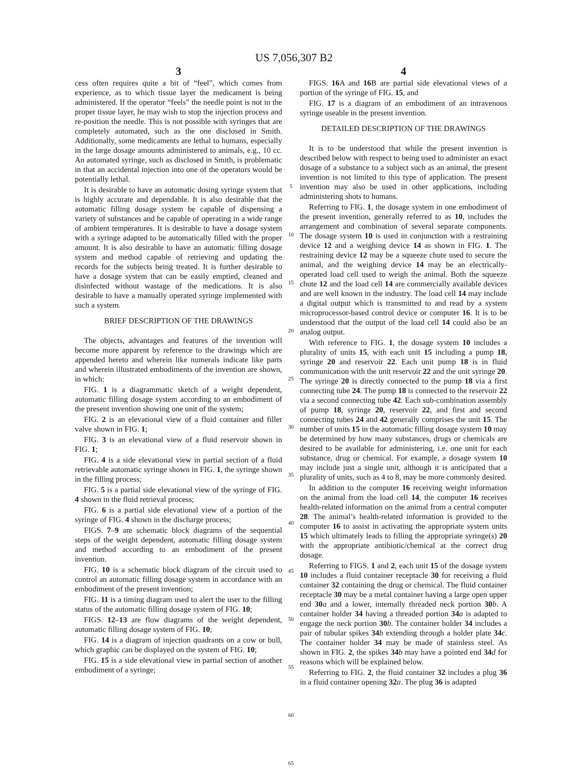US 7,056,307 B2
3
cess often requires quite a bit of “feel”, which comes from experience, as to which tissue layer the medicament is being administered. If the operator “feels” the needle point is not in the proper tissue layer, he may wish to stop the injection process and re-position the needle. This is not possible with syringes that are completely automated, such as the one disclosed in Smith. Additionally, some medicaments are lethal to humans, especially in the large dosage amounts administered to animals, e.g., 10 cc. An automated syringe, such as disclosed in Smith, is problematic in that an accidental injection into one of the operators would be potentially lethal.
It is desirable to have an automatic dosing syringe system that is highly accurate and dependable. It is also desirable that the automatic filling dosage system be capable of dispensing a variety of substances and be capable of operating in a wide range of ambient temperatures. It is desirable to have a dosage system with a syringe adapted to be automatically filled with the proper amount. It is also desirable to have an automatic filling dosage system and method capable of retrieving and updating the records for the subjects being treated. It is further desirable to have a dosage system that can be easily emptied, cleaned and disinfected without wastage of the medications. It is also desirable to have a manually operated syringe implemented with such a system.
BRIEF DESCRIPTION OF THE DRAWINGS
The objects, advantages and features of the invention will become more apparent by reference to the drawings which are appended hereto and wherein like numerals indicate like parts and wherein illustrated embodiments of the invention are shown, in which:
FIG. 1 is a diagrammatic sketch of a weight dependent, automatic filling dosage system according to an embodiment of the present invention showing one unit of the system;
FIG. 2 is an elevational view of a fluid container and filler valve shown in FIG. 1;
FIG. 3 is an elevational view of a fluid reservoir shown in FIG. 1;
FIG. 4 is a side elevational view in partial section of a fluid retrievable automatic syringe shown in FIG. 1, the syringe shown in the filling process;
FIG. 5 is a partial side elevational view of the syringe of FIG. 4 shown in the fluid retrieval process;
FIG. 6 is a partial side elevational view of a portion of the syringe of FIG. 4 shown in the discharge process;
FIGS. 7–9 are schematic block diagrams of the sequential steps of the weight dependent, automatic filling dosage system and method according to an embodiment of the present invention.
FIG. 10 is a schematic block diagram of the circuit used to control an automatic filling dosage system in accordance with an embodiment of the present invention;
FIG. 11 is a timing diagram used to alert the user to the filling status of the automatic filling dosage system of FIG. 10;
FIGS. 12–13 are flow diagrams of the weight dependent, automatic filling dosage system of FIG. 10;
FIG. 14 is a diagram of injection quadrants on a cow or bull, which graphic can be displayed on the system of FIG. 10;
FIG. 15 is a side elevational view in partial section of another embodiment of a syringe;
5
10
15
20
25
30
35
40
45
50
55
60
65
4
FIGS. 16 A and 16 B are partial side elevational views of a portion of the syringe of FIG. 15, and
FIG. 17 is a diagram of an embodiment of an intravenous syringe useable in the present invention.
DETAILED DESCRIPTION OF THE DRAWINGS
It is to be understood that while the present invention is described below with respect to being used to administer an exact dosage of a substance to a subject such as an animal, the present invention is not limited to this type of application. The present invention may also be used in other applications, including administering shots to humans.
Referring to FIG. 1, the dosage system in one embodiment of the present invention, generally referred to as 10, includes the arrangement and combination of several separate components. The dosage system 10 is used in conjunction with a restraining device 12 and a weighing device 14 as shown in FIG. 1. The restraining device 12 may be a squeeze chute used to secure the animal, and the weighing device 14 may be an electrically-operated load cell used to weigh the animal. Both the squeeze chute 12 and the load cell 14 are commercially available devices and are well known in the industry. The load cell 14 may include a digital output which is transmitted to and read by a system microprocessor-based control device or computer 16. It is to be understood that the output of the load cell 14 could also be an analog output.
With reference to FIG. 1, the dosage system 10 includes a plurality of units 15, with each unit 15 including a pump 18, syringe 20 and reservoir 22. Each unit pump 18 is in fluid communication with the unit reservoir 22 and the unit syringe 20. The syringe 20 is directly connected to the pump 18 via a first connecting tube 24. The pump 18 is connected to the reservoir 22 via a second connecting tube 42. Each sub-combination assembly of pump 18, syringe 20, reservoir 22, and first and second connecting tubes 24 and 42 generally comprises the unit 15. The number of units 15 in the automatic filling dosage system 10 may be determined by how many substances, drugs or chemicals are desired to be available for administering, i.e. one unit for each substance, drug or chemical. For example, a dosage system 10 may include just a single unit, although it is anticipated that a plurality of units, such as 4 to 8, may be more commonly desired.
In addition to the computer 16 receiving weight information on the animal from the load cell 14, the computer 16 receives health-related information on the animal from a central computer 28. The animal’s health-related information is provided to the computer 16 to assist in activating the appropriate system units 15 which ultimately leads to filling the appropriate syringe(s) 20 with the appropriate antibiotic/chemical at the correct drug dosage.
Referring to FIGS. 1 and 2, each unit 15 of the dosage system 10 includes a fluid container receptacle 30 for receiving a fluid container 32 containing the drug or chemical. The fluid container receptacle 30 may be a metal container having a large open upper end 30 a and a lower, internally threaded neck portion 30 b. A container holder 34 having a threaded portion 34 a is adapted to engage the neck portion 30 b. The container holder 34 includes a pair of tubular spikes 34 b extending through a holder plate 34 c. The container holder 34 may be made of stainless steel. As shown in FIG. 2, the spikes 34 b may have a pointed end 34 d for reasons which will be explained below.
Referring to FIG. 2, the fluid container 32 includes a plug 36 in a fluid container opening 32 a. The plug 36 is adapted